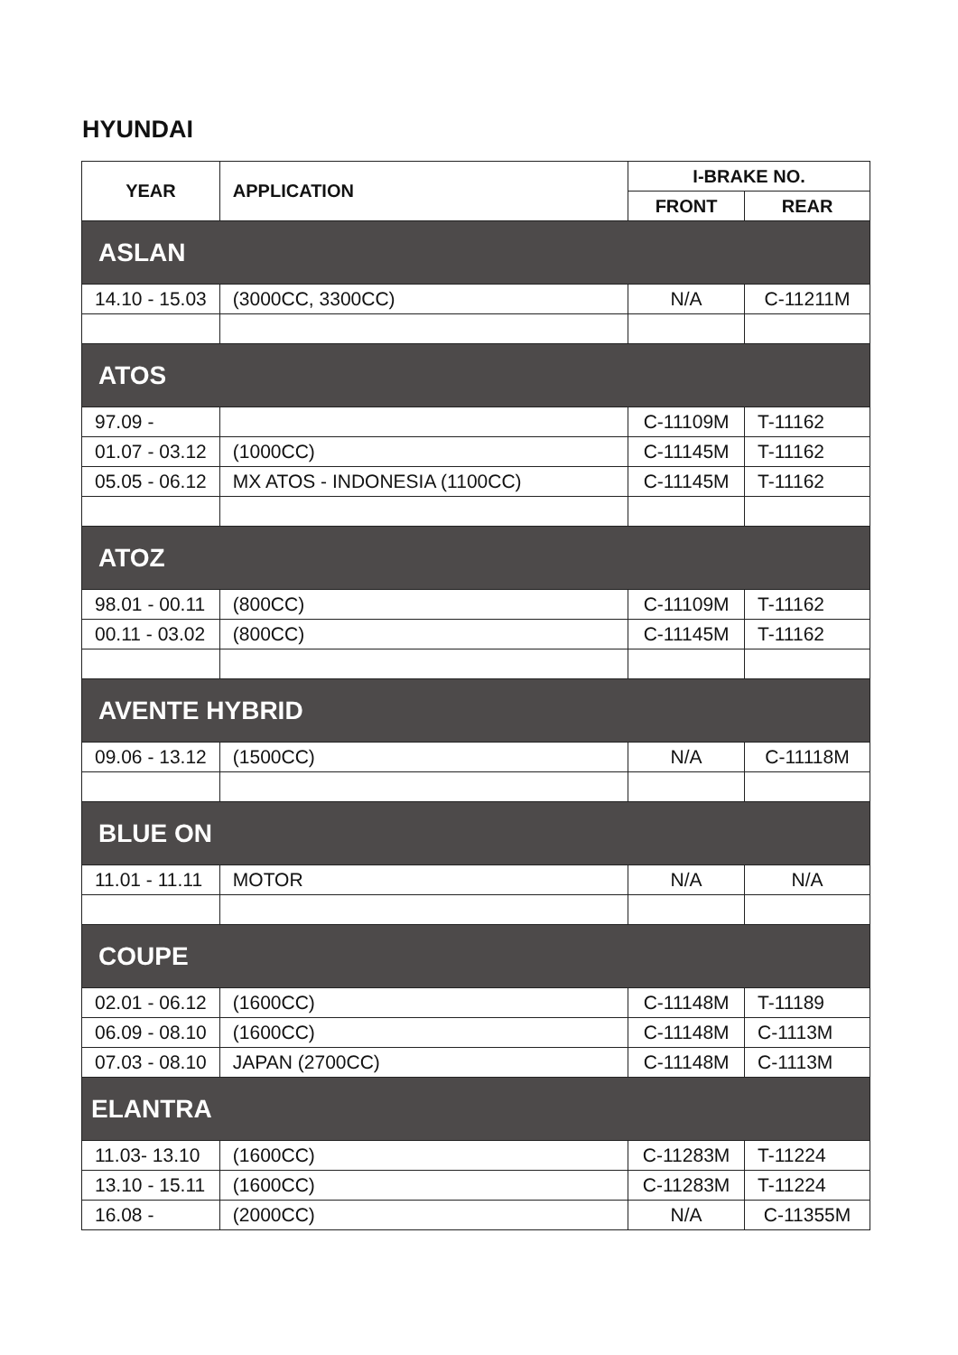HYUNDAI
| YEAR | APPLICATION | I-BRAKE NO. | |
| --- | --- | --- | --- |
| | | FRONT | REAR |
| ASLAN | | | |
| 14.10 - 15.03 | (3000CC, 3300CC) | N/A | C-11211M |
| ATOS | | | |
| 97.09 - | | C-11109M | T-11162 |
| 01.07 - 03.12 | (1000CC) | C-11145M | T-11162 |
| 05.05 - 06.12 | MX ATOS - INDONESIA (1100CC) | C-11145M | T-11162 |
| ATOZ | | | |
| 98.01 - 00.11 | (800CC) | C-11109M | T-11162 |
| 00.11 - 03.02 | (800CC) | C-11145M | T-11162 |
| AVENTE HYBRID | | | |
| 09.06 - 13.12 | (1500CC) | N/A | C-11118M |
| BLUE ON | | | |
| 11.01 - 11.11 | MOTOR | N/A | N/A |
| COUPE | | | |
| 02.01 - 06.12 | (1600CC) | C-11148M | T-11189 |
| 06.09 - 08.10 | (1600CC) | C-11148M | C-1113M |
| 07.03 - 08.10 | JAPAN (2700CC) | C-11148M | C-1113M |
| ELANTRA | | | |
| 11.03- 13.10 | (1600CC) | C-11283M | T-11224 |
| 13.10 - 15.11 | (1600CC) | C-11283M | T-11224 |
| 16.08 - | (2000CC) | N/A | C-11355M |